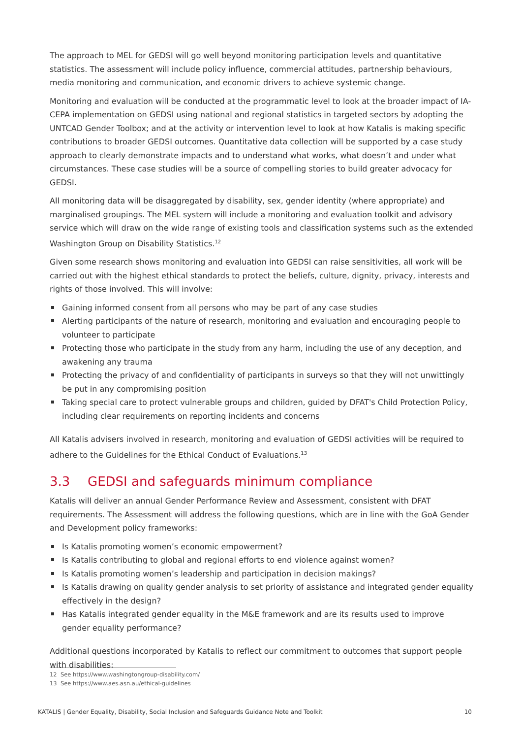The approach to MEL for GEDSI will go well beyond monitoring participation levels and quantitative statistics. The assessment will include policy influence, commercial attitudes, partnership behaviours, media monitoring and communication, and economic drivers to achieve systemic change.
Monitoring and evaluation will be conducted at the programmatic level to look at the broader impact of IA-CEPA implementation on GEDSI using national and regional statistics in targeted sectors by adopting the UNTCAD Gender Toolbox; and at the activity or intervention level to look at how Katalis is making specific contributions to broader GEDSI outcomes. Quantitative data collection will be supported by a case study approach to clearly demonstrate impacts and to understand what works, what doesn’t and under what circumstances. These case studies will be a source of compelling stories to build greater advocacy for GEDSI.
All monitoring data will be disaggregated by disability, sex, gender identity (where appropriate) and marginalised groupings. The MEL system will include a monitoring and evaluation toolkit and advisory service which will draw on the wide range of existing tools and classification systems such as the extended Washington Group on Disability Statistics.<sup>12</sup>
Given some research shows monitoring and evaluation into GEDSI can raise sensitivities, all work will be carried out with the highest ethical standards to protect the beliefs, culture, dignity, privacy, interests and rights of those involved. This will involve:
Gaining informed consent from all persons who may be part of any case studies
Alerting participants of the nature of research, monitoring and evaluation and encouraging people to volunteer to participate
Protecting those who participate in the study from any harm, including the use of any deception, and awakening any trauma
Protecting the privacy of and confidentiality of participants in surveys so that they will not unwittingly be put in any compromising position
Taking special care to protect vulnerable groups and children, guided by DFAT's Child Protection Policy, including clear requirements on reporting incidents and concerns
All Katalis advisers involved in research, monitoring and evaluation of GEDSI activities will be required to adhere to the Guidelines for the Ethical Conduct of Evaluations.<sup>13</sup>
3.3 GEDSI and safeguards minimum compliance
Katalis will deliver an annual Gender Performance Review and Assessment, consistent with DFAT requirements. The Assessment will address the following questions, which are in line with the GoA Gender and Development policy frameworks:
Is Katalis promoting women’s economic empowerment?
Is Katalis contributing to global and regional efforts to end violence against women?
Is Katalis promoting women’s leadership and participation in decision makings?
Is Katalis drawing on quality gender analysis to set priority of assistance and integrated gender equality effectively in the design?
Has Katalis integrated gender equality in the M&E framework and are its results used to improve gender equality performance?
Additional questions incorporated by Katalis to reflect our commitment to outcomes that support people with disabilities:
12 See https://www.washingtongroup-disability.com/
13 See https://www.aes.asn.au/ethical-guidelines
KATALIS | Gender Equality, Disability, Social Inclusion and Safeguards Guidance Note and Toolkit 10